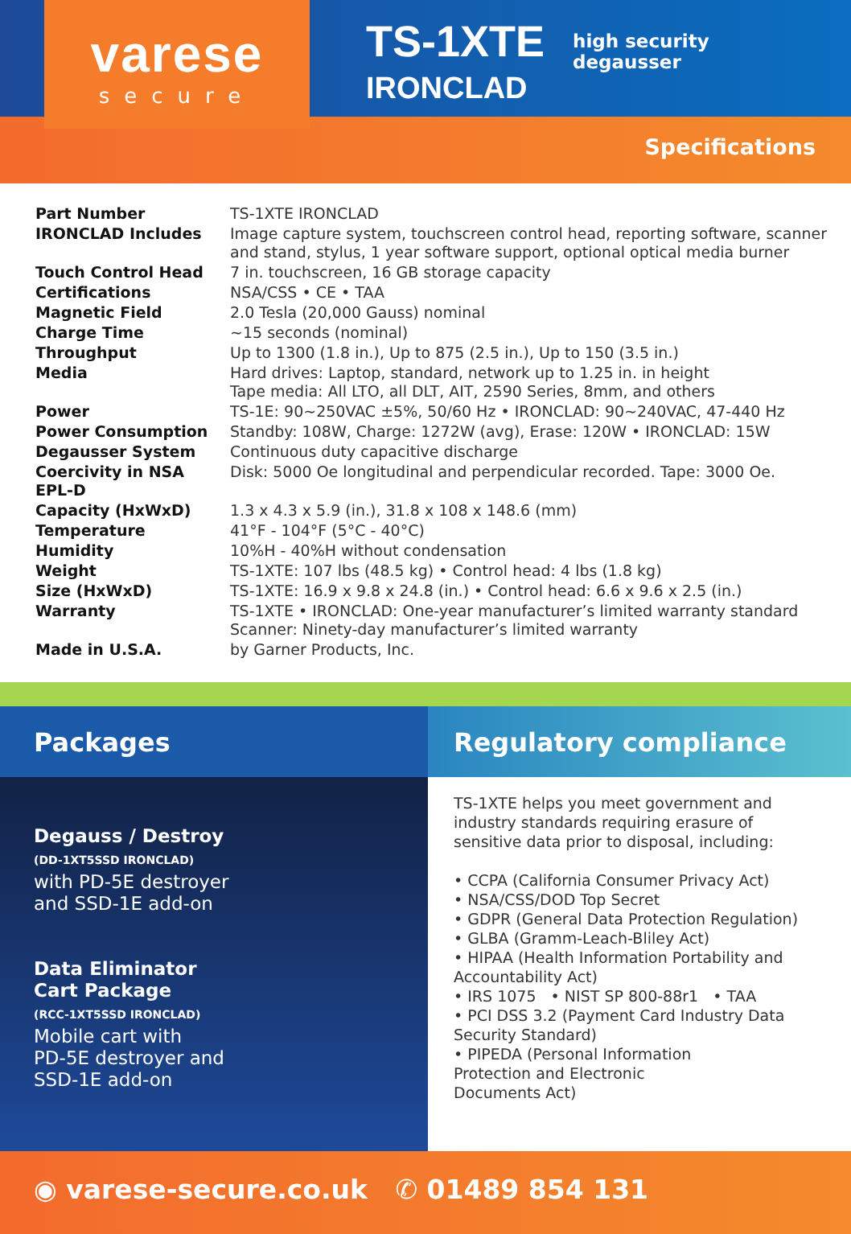varese
secure
TS-1XTE
IRONCLAD
high security
degausser
Specifications
| Part Number | TS-1XTE IRONCLAD |
| IRONCLAD Includes | Image capture system, touchscreen control head, reporting software, scanner and stand, stylus, 1 year software support, optional optical media burner |
| Touch Control Head | 7 in. touchscreen, 16 GB storage capacity |
| Certifications | NSA/CSS • CE • TAA |
| Magnetic Field | 2.0 Tesla (20,000 Gauss) nominal |
| Charge Time | ~15 seconds (nominal) |
| Throughput | Up to 1300 (1.8 in.), Up to 875 (2.5 in.), Up to 150 (3.5 in.) |
| Media | Hard drives: Laptop, standard, network up to 1.25 in. in height Tape media: All LTO, all DLT, AIT, 2590 Series, 8mm, and others |
| Power | TS-1E: 90~250VAC ±5%, 50/60 Hz • IRONCLAD: 90~240VAC, 47-440 Hz |
| Power Consumption | Standby: 108W, Charge: 1272W (avg), Erase: 120W • IRONCLAD: 15W |
| Degausser System | Continuous duty capacitive discharge |
| Coercivity in NSA EPL-D | Disk: 5000 Oe longitudinal and perpendicular recorded. Tape: 3000 Oe. |
| Capacity (HxWxD) | 1.3 x 4.3 x 5.9 (in.), 31.8 x 108 x 148.6 (mm) |
| Temperature | 41°F - 104°F (5°C - 40°C) |
| Humidity | 10%H - 40%H without condensation |
| Weight | TS-1XTE: 107 lbs (48.5 kg) • Control head: 4 lbs (1.8 kg) |
| Size (HxWxD) | TS-1XTE: 16.9 x 9.8 x 24.8 (in.) • Control head: 6.6 x 9.6 x 2.5 (in.) |
| Warranty | TS-1XTE • IRONCLAD: One-year manufacturer’s limited warranty standard Scanner: Ninety-day manufacturer’s limited warranty |
| Made in U.S.A. | by Garner Products, Inc. |
Packages
Degauss / Destroy
(DD-1XT5SSD IRONCLAD)
with PD-5E destroyer
and SSD-1E add-on
Data Eliminator
Cart Package
(RCC-1XT5SSD IRONCLAD)
Mobile cart with
PD-5E destroyer and
SSD-1E add-on
Regulatory compliance
TS-1XTE helps you meet government and industry standards requiring erasure of sensitive data prior to disposal, including:
• CCPA (California Consumer Privacy Act)
• NSA/CSS/DOD Top Secret
• GDPR (General Data Protection Regulation)
• GLBA (Gramm-Leach-Bliley Act)
• HIPAA (Health Information Portability and Accountability Act)
• IRS 1075 • NIST SP 800-88r1 • TAA
• PCI DSS 3.2 (Payment Card Industry Data Security Standard)
• PIPEDA (Personal Information
Protection and Electronic
Documents Act)
◉ varese-secure.co.uk ✆ 01489 854 131